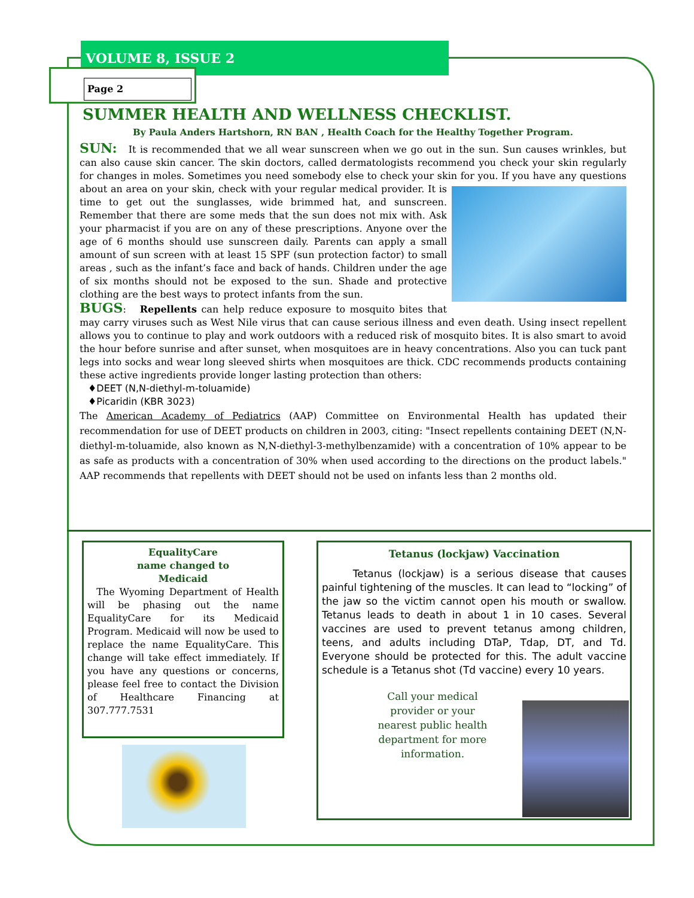VOLUME 8, ISSUE 2
Page 2
SUMMER HEALTH AND WELLNESS CHECKLIST.
By Paula Anders Hartshorn, RN BAN , Health Coach for the Healthy Together Program.
SUN: It is recommended that we all wear sunscreen when we go out in the sun. Sun causes wrinkles, but can also cause skin cancer. The skin doctors, called dermatologists recommend you check your skin regularly for changes in moles. Sometimes you need somebody else to check your skin for you. If you have any questions about an area on your skin, check with your regular medical provider. It is time to get out the sunglasses, wide brimmed hat, and sunscreen. Remember that there are some meds that the sun does not mix with. Ask your pharmacist if you are on any of these prescriptions. Anyone over the age of 6 months should use sunscreen daily. Parents can apply a small amount of sun screen with at least 15 SPF (sun protection factor) to small areas , such as the infant’s face and back of hands. Children under the age of six months should not be exposed to the sun. Shade and protective clothing are the best ways to protect infants from the sun.
BUGS: Repellents can help reduce exposure to mosquito bites that may carry viruses such as West Nile virus that can cause serious illness and even death. Using insect repellent allows you to continue to play and work outdoors with a reduced risk of mosquito bites. It is also smart to avoid the hour before sunrise and after sunset, when mosquitoes are in heavy concentrations. Also you can tuck pant legs into socks and wear long sleeved shirts when mosquitoes are thick. CDC recommends products containing these active ingredients provide longer lasting protection than others:
♦DEET (N,N-diethyl-m-toluamide)
♦Picaridin (KBR 3023)
The American Academy of Pediatrics (AAP) Committee on Environmental Health has updated their recommendation for use of DEET products on children in 2003, citing: "Insect repellents containing DEET (N,N-diethyl-m-toluamide, also known as N,N-diethyl-3-methylbenzamide) with a concentration of 10% appear to be as safe as products with a concentration of 30% when used according to the directions on the product labels." AAP recommends that repellents with DEET should not be used on infants less than 2 months old.
EqualityCare
name changed to
Medicaid
The Wyoming Department of Health will be phasing out the name EqualityCare for its Medicaid Program. Medicaid will now be used to replace the name EqualityCare. This change will take effect immediately. If you have any questions or concerns, please feel free to contact the Division of Healthcare Financing at 307.777.7531
Tetanus (lockjaw) Vaccination
Tetanus (lockjaw) is a serious disease that causes painful tightening of the muscles. It can lead to “locking” of the jaw so the victim cannot open his mouth or swallow. Tetanus leads to death in about 1 in 10 cases. Several vaccines are used to prevent tetanus among children, teens, and adults including DTaP, Tdap, DT, and Td. Everyone should be protected for this. The adult vaccine schedule is a Tetanus shot (Td vaccine) every 10 years.
Call your medical provider or your nearest public health department for more information.